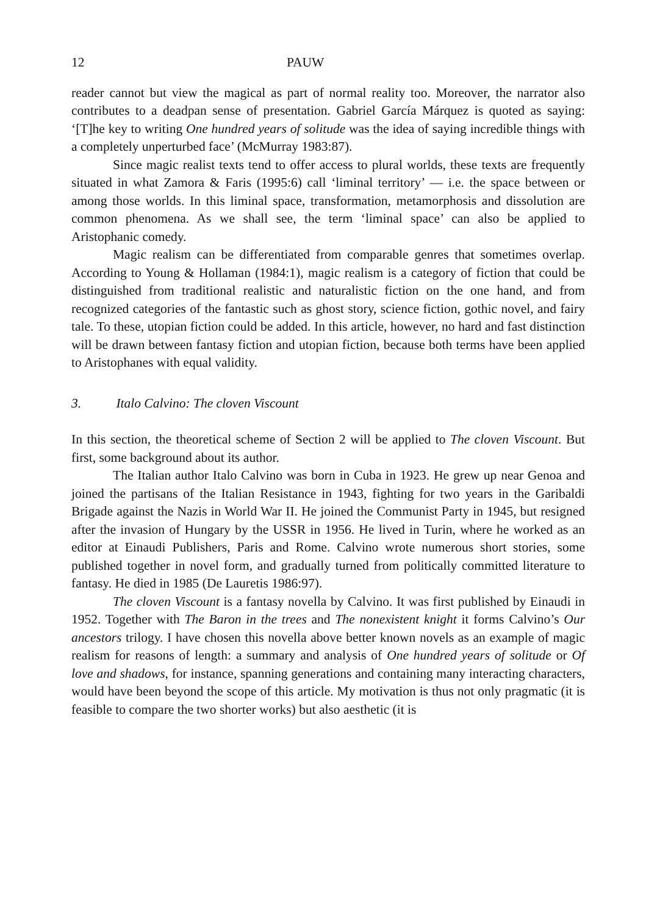12 PAUW
reader cannot but view the magical as part of normal reality too. Moreover, the narrator also contributes to a deadpan sense of presentation. Gabriel García Márquez is quoted as saying: ‘[T]he key to writing One hundred years of solitude was the idea of saying incredible things with a completely unperturbed face’ (McMurray 1983:87).
Since magic realist texts tend to offer access to plural worlds, these texts are frequently situated in what Zamora & Faris (1995:6) call ‘liminal territory’ — i.e. the space between or among those worlds. In this liminal space, transformation, metamorphosis and dissolution are common phenomena. As we shall see, the term ‘liminal space’ can also be applied to Aristophanic comedy.
Magic realism can be differentiated from comparable genres that sometimes overlap. According to Young & Hollaman (1984:1), magic realism is a category of fiction that could be distinguished from traditional realistic and naturalistic fiction on the one hand, and from recognized categories of the fantastic such as ghost story, science fiction, gothic novel, and fairy tale. To these, utopian fiction could be added. In this article, however, no hard and fast distinction will be drawn between fantasy fiction and utopian fiction, because both terms have been applied to Aristophanes with equal validity.
3. Italo Calvino: The cloven Viscount
In this section, the theoretical scheme of Section 2 will be applied to The cloven Viscount. But first, some background about its author.
The Italian author Italo Calvino was born in Cuba in 1923. He grew up near Genoa and joined the partisans of the Italian Resistance in 1943, fighting for two years in the Garibaldi Brigade against the Nazis in World War II. He joined the Communist Party in 1945, but resigned after the invasion of Hungary by the USSR in 1956. He lived in Turin, where he worked as an editor at Einaudi Publishers, Paris and Rome. Calvino wrote numerous short stories, some published together in novel form, and gradually turned from politically committed literature to fantasy. He died in 1985 (De Lauretis 1986:97).
The cloven Viscount is a fantasy novella by Calvino. It was first published by Einaudi in 1952. Together with The Baron in the trees and The nonexistent knight it forms Calvino’s Our ancestors trilogy. I have chosen this novella above better known novels as an example of magic realism for reasons of length: a summary and analysis of One hundred years of solitude or Of love and shadows, for instance, spanning generations and containing many interacting characters, would have been beyond the scope of this article. My motivation is thus not only pragmatic (it is feasible to compare the two shorter works) but also aesthetic (it is